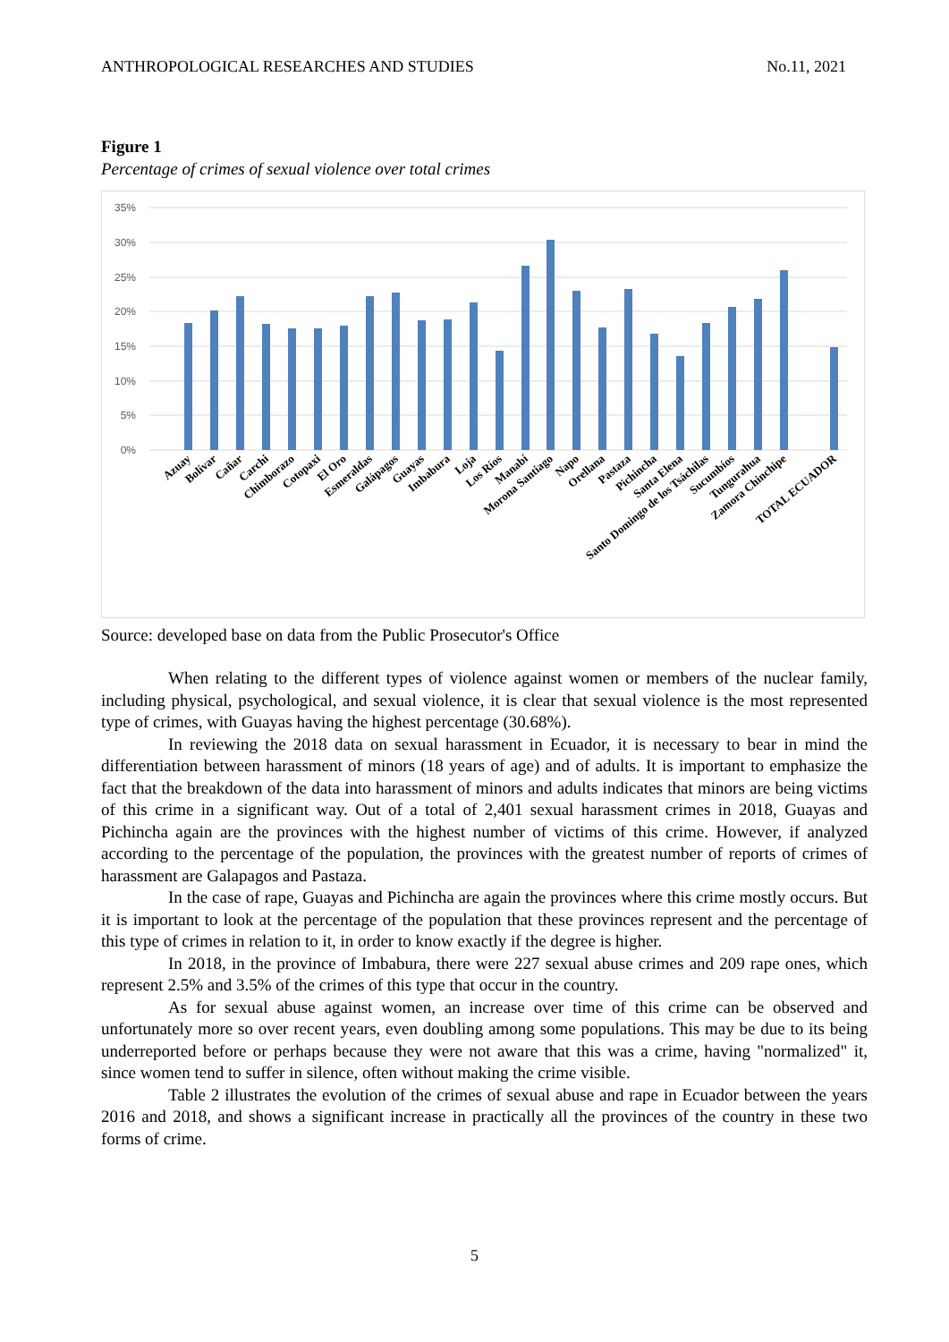ANTHROPOLOGICAL RESEARCHES AND STUDIES No.11, 2021
Figure 1
Percentage of crimes of sexual violence over total crimes
35%
30%
25%
20%
15%
10%
5%
0%
Azuay
Bolívar
Cañar
Carchi
Chimborazo
Cotopaxi
El Oro
Esmeraldas
Galápagos
Guayas
Imbabura
Loja
Los Ríos
Manabí
Morona Santiago
Napo
Orellana
Pastaza
Pichincha
Santa Elena
Santo Domingo de los Tsáchilas
Sucumbíos
Tungurahua
Zamora Chinchipe
TOTAL ECUADOR
Source: developed base on data from the Public Prosecutor's Office
When relating to the different types of violence against women or members of the nuclear family, including physical, psychological, and sexual violence, it is clear that sexual violence is the most represented type of crimes, with Guayas having the highest percentage (30.68%).
In reviewing the 2018 data on sexual harassment in Ecuador, it is necessary to bear in mind the differentiation between harassment of minors (18 years of age) and of adults. It is important to emphasize the fact that the breakdown of the data into harassment of minors and adults indicates that minors are being victims of this crime in a significant way. Out of a total of 2,401 sexual harassment crimes in 2018, Guayas and Pichincha again are the provinces with the highest number of victims of this crime. However, if analyzed according to the percentage of the population, the provinces with the greatest number of reports of crimes of harassment are Galapagos and Pastaza.
In the case of rape, Guayas and Pichincha are again the provinces where this crime mostly occurs. But it is important to look at the percentage of the population that these provinces represent and the percentage of this type of crimes in relation to it, in order to know exactly if the degree is higher.
In 2018, in the province of Imbabura, there were 227 sexual abuse crimes and 209 rape ones, which represent 2.5% and 3.5% of the crimes of this type that occur in the country.
As for sexual abuse against women, an increase over time of this crime can be observed and unfortunately more so over recent years, even doubling among some populations. This may be due to its being underreported before or perhaps because they were not aware that this was a crime, having "normalized" it, since women tend to suffer in silence, often without making the crime visible.
Table 2 illustrates the evolution of the crimes of sexual abuse and rape in Ecuador between the years 2016 and 2018, and shows a significant increase in practically all the provinces of the country in these two forms of crime.
5